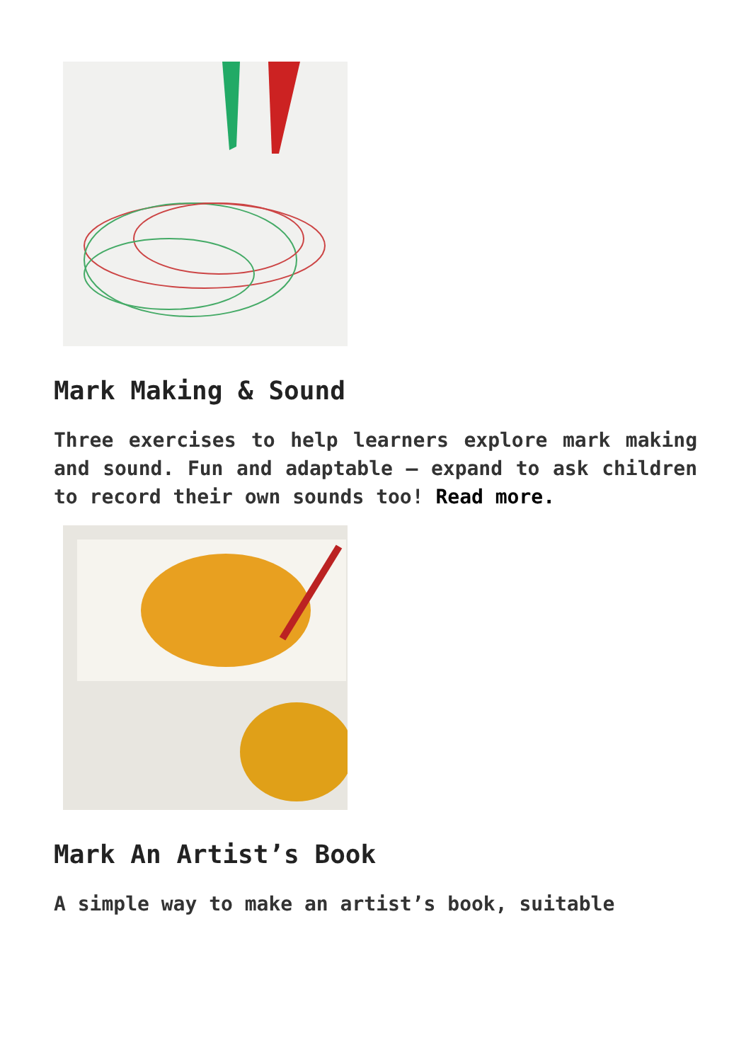Mark Making & Sound
Three exercises to help learners explore mark making and sound. Fun and adaptable – expand to ask children to record their own sounds too! Read more.
Mark An Artist’s Book
A simple way to make an artist’s book, suitable